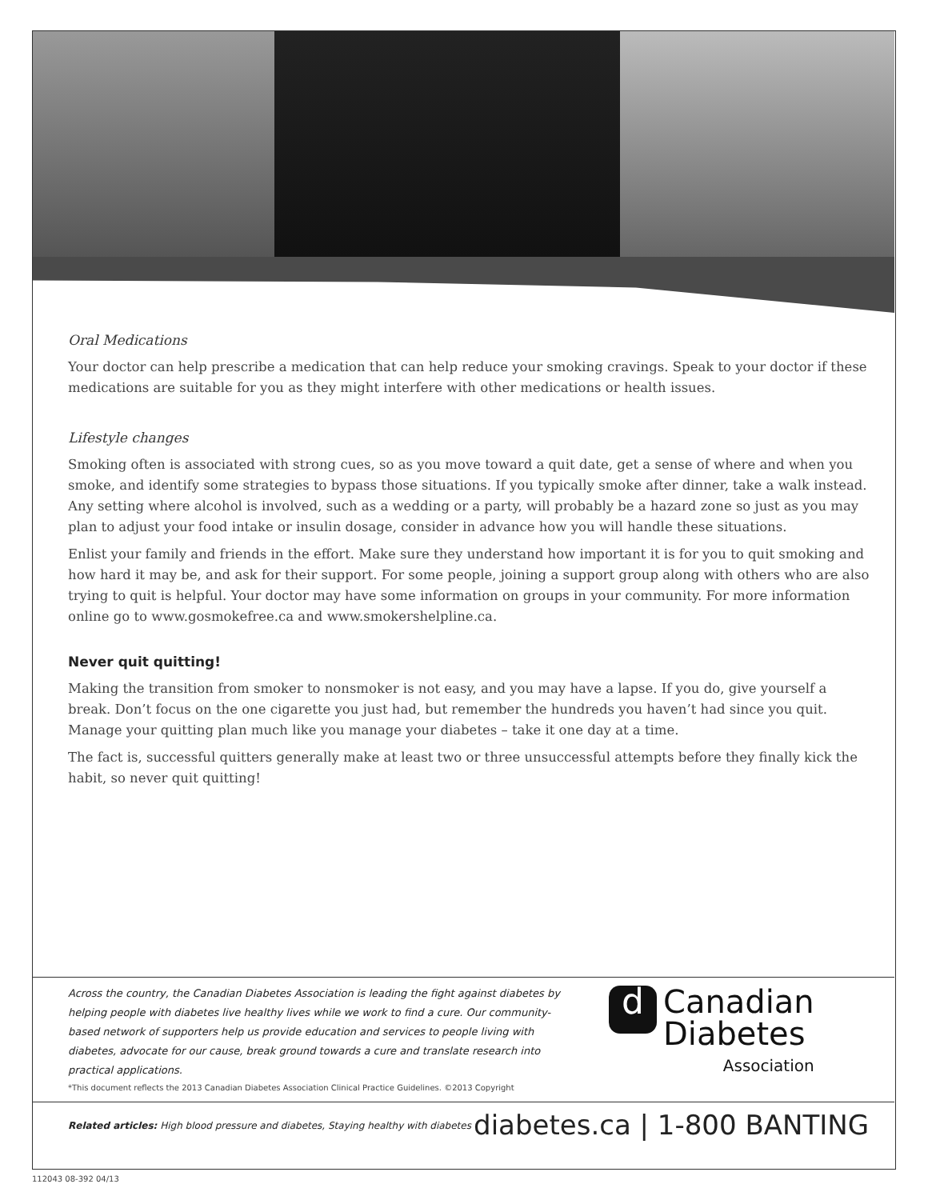Oral Medications
Your doctor can help prescribe a medication that can help reduce your smoking cravings. Speak to your doctor if these medications are suitable for you as they might interfere with other medications or health issues.
Lifestyle changes
Smoking often is associated with strong cues, so as you move toward a quit date, get a sense of where and when you smoke, and identify some strategies to bypass those situations. If you typically smoke after dinner, take a walk instead. Any setting where alcohol is involved, such as a wedding or a party, will probably be a hazard zone so just as you may plan to adjust your food intake or insulin dosage, consider in advance how you will handle these situations.
Enlist your family and friends in the effort. Make sure they understand how important it is for you to quit smoking and how hard it may be, and ask for their support. For some people, joining a support group along with others who are also trying to quit is helpful. Your doctor may have some information on groups in your community. For more information online go to www.gosmokefree.ca and www.smokershelpline.ca.
Never quit quitting!
Making the transition from smoker to nonsmoker is not easy, and you may have a lapse. If you do, give yourself a break. Don’t focus on the one cigarette you just had, but remember the hundreds you haven’t had since you quit. Manage your quitting plan much like you manage your diabetes – take it one day at a time.
The fact is, successful quitters generally make at least two or three unsuccessful attempts before they finally kick the habit, so never quit quitting!
Across the country, the Canadian Diabetes Association is leading the fight against diabetes by helping people with diabetes live healthy lives while we work to find a cure. Our community-based network of supporters help us provide education and services to people living with diabetes, advocate for our cause, break ground towards a cure and translate research into practical applications.
*This document reflects the 2013 Canadian Diabetes Association Clinical Practice Guidelines. ©2013 Copyright
d Canadian
Diabetes
Association
Related articles: High blood pressure and diabetes, Staying healthy with diabetes
diabetes.ca | 1-800 BANTING
112043 08-392 04/13